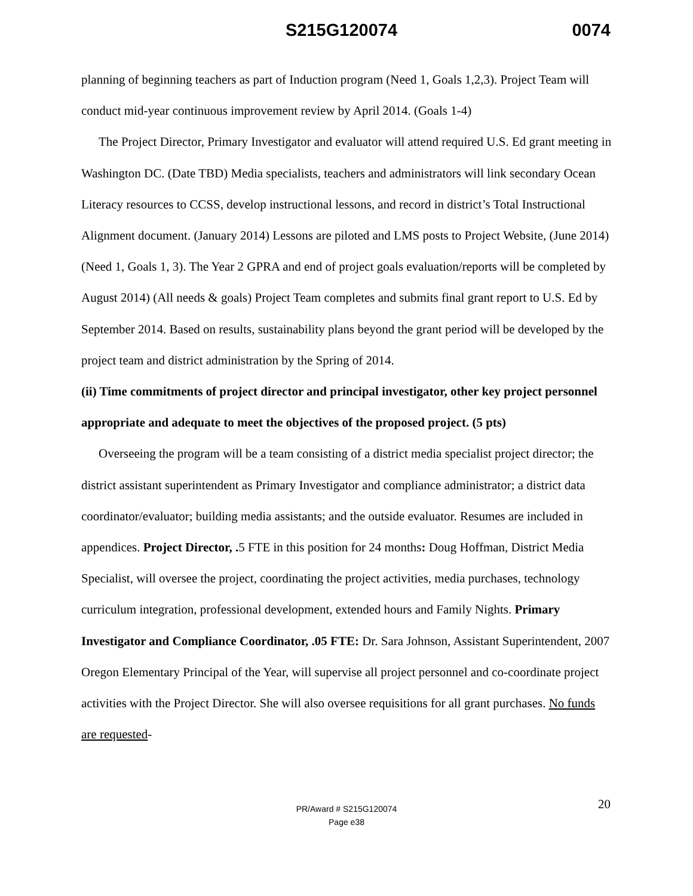S215G120074 0074
planning of beginning teachers as part of Induction program (Need 1, Goals 1,2,3). Project Team will conduct mid-year continuous improvement review by April 2014. (Goals 1-4)
The Project Director, Primary Investigator and evaluator will attend required U.S. Ed grant meeting in Washington DC. (Date TBD) Media specialists, teachers and administrators will link secondary Ocean Literacy resources to CCSS, develop instructional lessons, and record in district’s Total Instructional Alignment document. (January 2014) Lessons are piloted and LMS posts to Project Website, (June 2014) (Need 1, Goals 1, 3). The Year 2 GPRA and end of project goals evaluation/reports will be completed by August 2014) (All needs & goals) Project Team completes and submits final grant report to U.S. Ed by September 2014. Based on results, sustainability plans beyond the grant period will be developed by the project team and district administration by the Spring of 2014.
(ii) Time commitments of project director and principal investigator, other key project personnel appropriate and adequate to meet the objectives of the proposed project. (5 pts)
Overseeing the program will be a team consisting of a district media specialist project director; the district assistant superintendent as Primary Investigator and compliance administrator; a district data coordinator/evaluator; building media assistants; and the outside evaluator. Resumes are included in appendices. Project Director, . 5 FTE in this position for 24 months: Doug Hoffman, District Media Specialist, will oversee the project, coordinating the project activities, media purchases, technology curriculum integration, professional development, extended hours and Family Nights. Primary Investigator and Compliance Coordinator, .05 FTE: Dr. Sara Johnson, Assistant Superintendent, 2007 Oregon Elementary Principal of the Year, will supervise all project personnel and co-coordinate project activities with the Project Director. She will also oversee requisitions for all grant purchases. No funds are requested-
20 PR/Award # S215G120074
Page e38